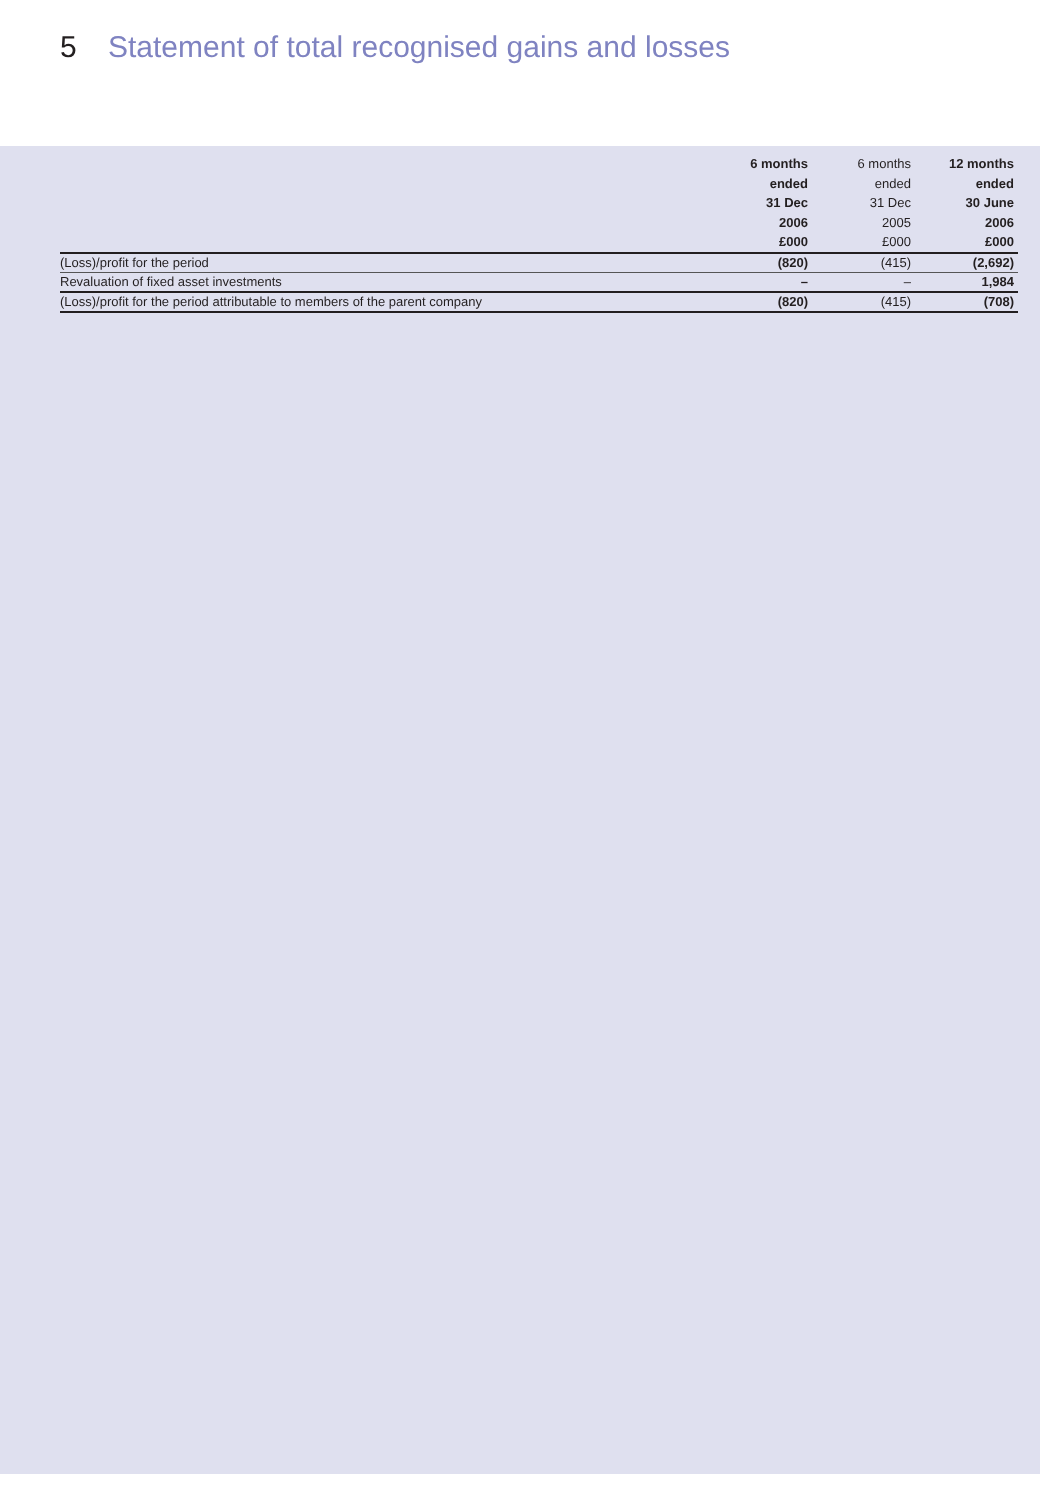5 Statement of total recognised gains and losses
| | 6 months ended 31 Dec 2006 £000 | 6 months ended 31 Dec 2005 £000 | 12 months ended 30 June 2006 £000 |
| --- | --- | --- | --- |
| (Loss)/profit for the period | (820) | (415) | (2,692) |
| Revaluation of fixed asset investments | – | – | 1,984 |
| (Loss)/profit for the period attributable to members of the parent company | (820) | (415) | (708) |